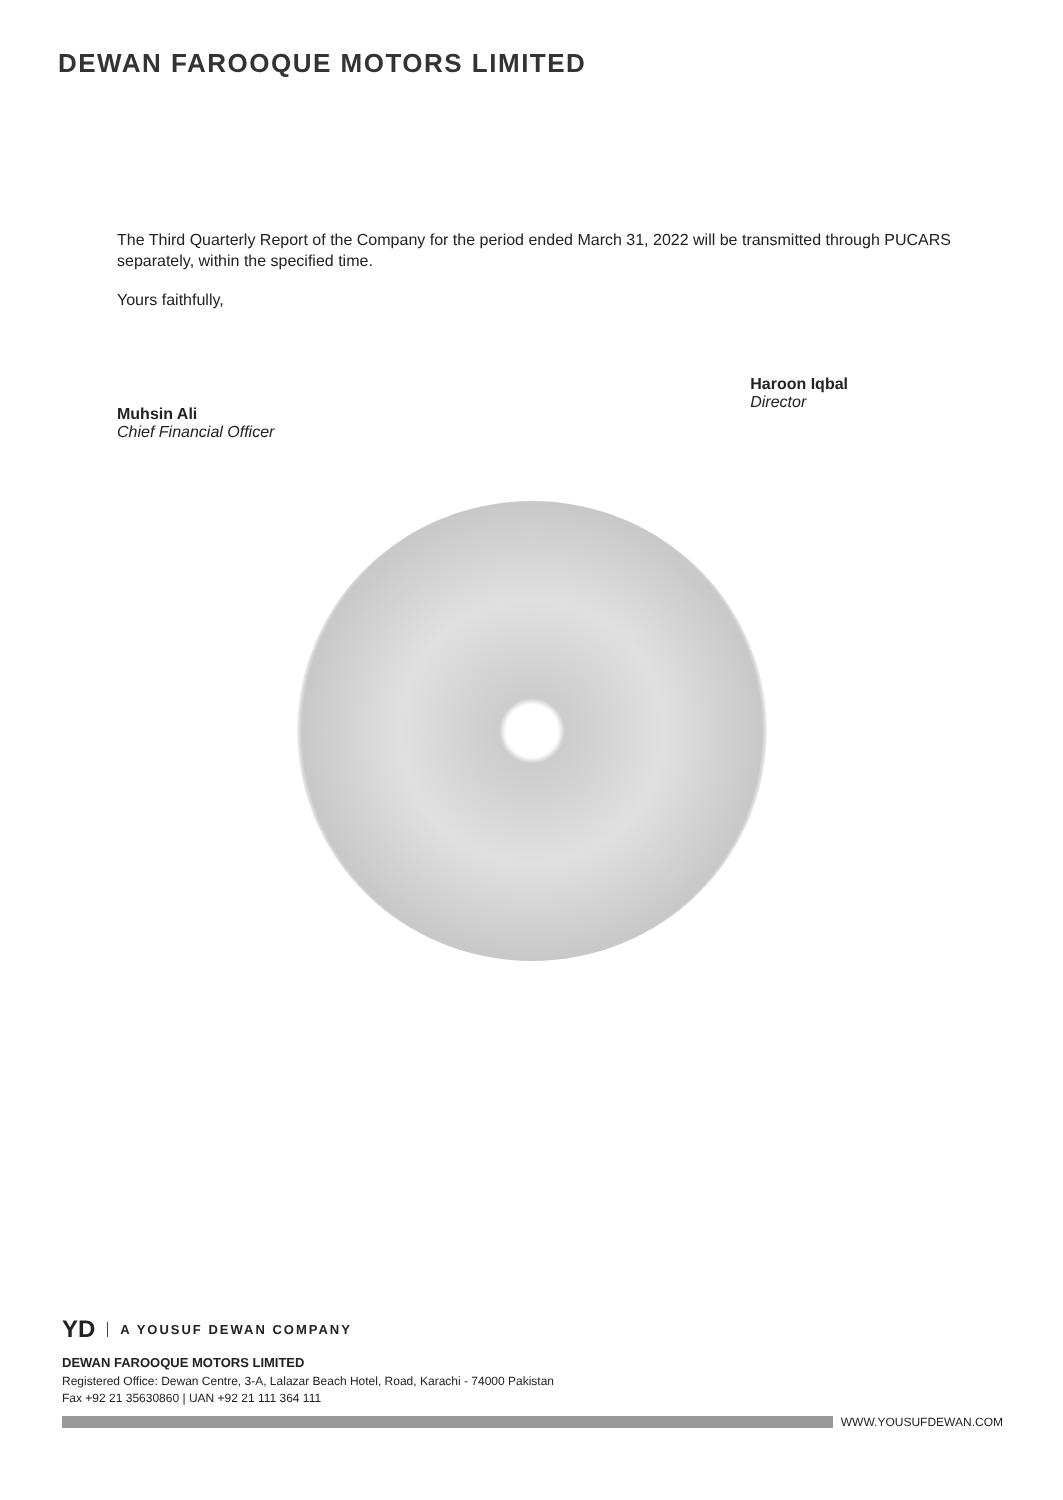DEWAN FAROOQUE MOTORS LIMITED
The Third Quarterly Report of the Company for the period ended March 31, 2022 will be transmitted through PUCARS separately, within the specified time.
Yours faithfully,
Muhsin Ali
Chief Financial Officer
Haroon Iqbal
Director
YD A YOUSUF DEWAN COMPANY
DEWAN FAROOQUE MOTORS LIMITED
Registered Office: Dewan Centre, 3-A, Lalazar Beach Hotel, Road, Karachi - 74000 Pakistan
Fax +92 21 35630860 | UAN +92 21 111 364 111
WWW.YOUSUFDEWAN.COM